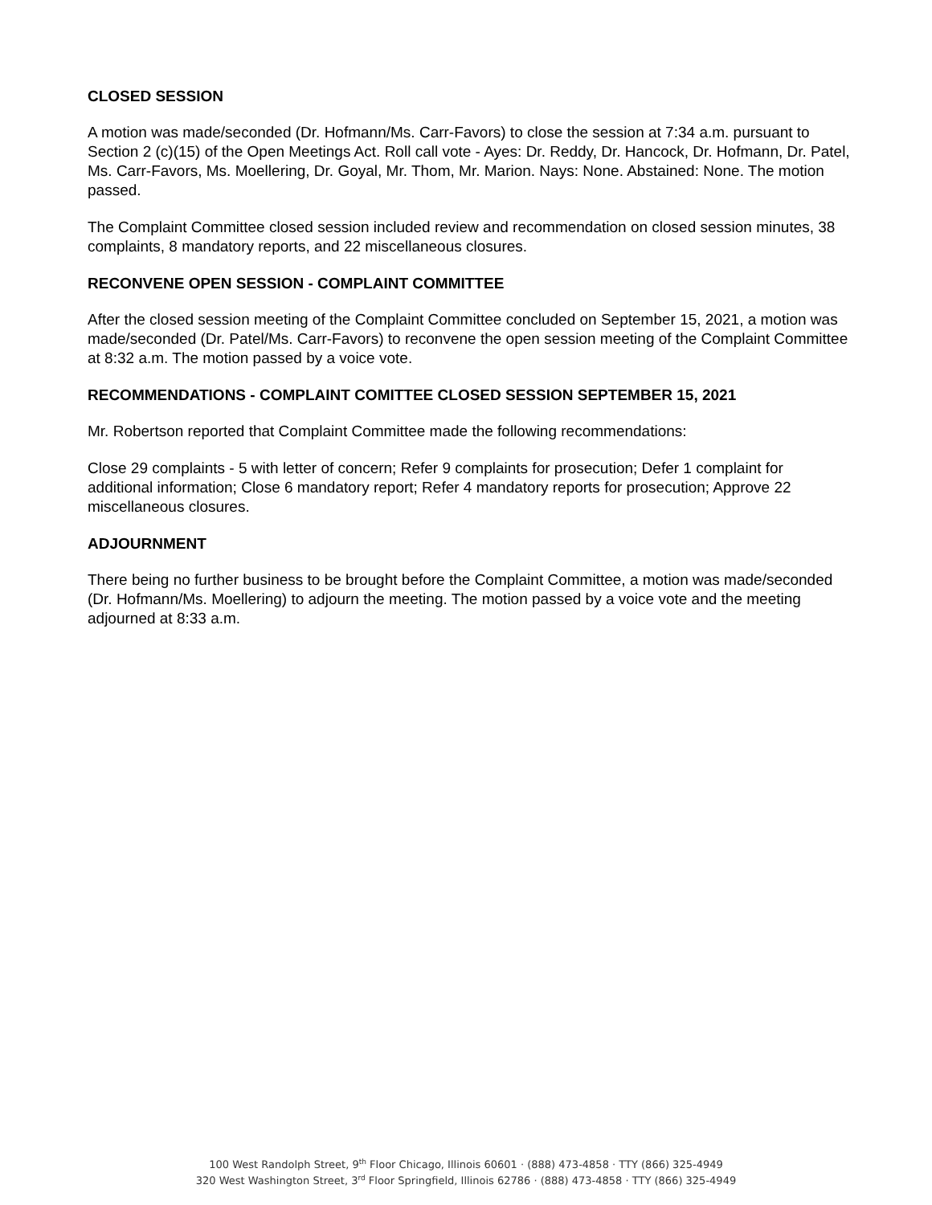CLOSED SESSION
A motion was made/seconded (Dr. Hofmann/Ms. Carr-Favors) to close the session at 7:34 a.m. pursuant to Section 2 (c)(15) of the Open Meetings Act. Roll call vote - Ayes: Dr. Reddy, Dr. Hancock, Dr. Hofmann, Dr. Patel, Ms. Carr-Favors, Ms. Moellering, Dr. Goyal, Mr. Thom, Mr. Marion. Nays: None. Abstained: None. The motion passed.
The Complaint Committee closed session included review and recommendation on closed session minutes, 38 complaints, 8 mandatory reports, and 22 miscellaneous closures.
RECONVENE OPEN SESSION - COMPLAINT COMMITTEE
After the closed session meeting of the Complaint Committee concluded on September 15, 2021, a motion was made/seconded (Dr. Patel/Ms. Carr-Favors) to reconvene the open session meeting of the Complaint Committee at 8:32 a.m. The motion passed by a voice vote.
RECOMMENDATIONS - COMPLAINT COMITTEE CLOSED SESSION SEPTEMBER 15, 2021
Mr. Robertson reported that Complaint Committee made the following recommendations:
Close 29 complaints - 5 with letter of concern; Refer 9 complaints for prosecution; Defer 1 complaint for additional information; Close 6 mandatory report; Refer 4 mandatory reports for prosecution; Approve 22 miscellaneous closures.
ADJOURNMENT
There being no further business to be brought before the Complaint Committee, a motion was made/seconded (Dr. Hofmann/Ms. Moellering) to adjourn the meeting. The motion passed by a voice vote and the meeting adjourned at 8:33 a.m.
100 West Randolph Street, 9<sup>th</sup> Floor Chicago, Illinois 60601 · (888) 473-4858 · TTY (866) 325-4949
320 West Washington Street, 3<sup>rd</sup> Floor Springfield, Illinois 62786 · (888) 473-4858 · TTY (866) 325-4949